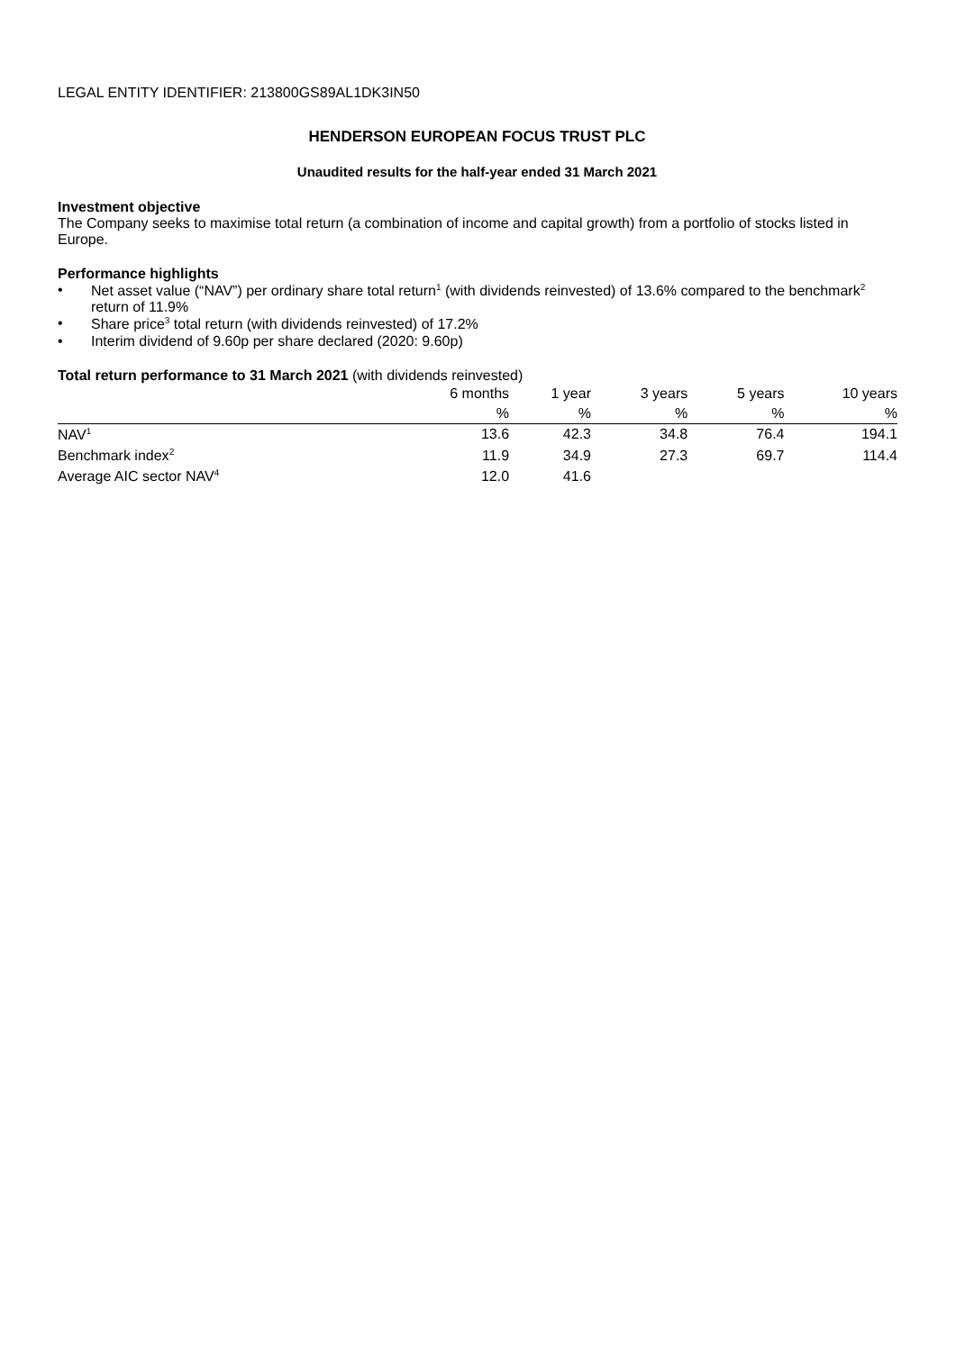LEGAL ENTITY IDENTIFIER: 213800GS89AL1DK3IN50
HENDERSON EUROPEAN FOCUS TRUST PLC
Unaudited results for the half-year ended 31 March 2021
Investment objective
The Company seeks to maximise total return (a combination of income and capital growth) from a portfolio of stocks listed in Europe.
Performance highlights
• Net asset value (“NAV”) per ordinary share total return<sup>1</sup> (with dividends reinvested) of 13.6% compared to the benchmark<sup>2</sup> return of 11.9%
• Share price<sup>3</sup> total return (with dividends reinvested) of 17.2%
• Interim dividend of 9.60p per share declared (2020: 9.60p)
Total return performance to 31 March 2021 (with dividends reinvested)
| | 6 months | 1 year | 3 years | 5 years | 10 years |
| --- | --- | --- | --- | --- | --- |
| | % | % | % | % | % |
| NAV<sup>1</sup> | 13.6 | 42.3 | 34.8 | 76.4 | 194.1 |
| Benchmark index<sup>2</sup> | 11.9 | 34.9 | 27.3 | 69.7 | 114.4 |
| Average AIC sector NAV<sup>4</sup> | 12.0 | 41.6 | | | |